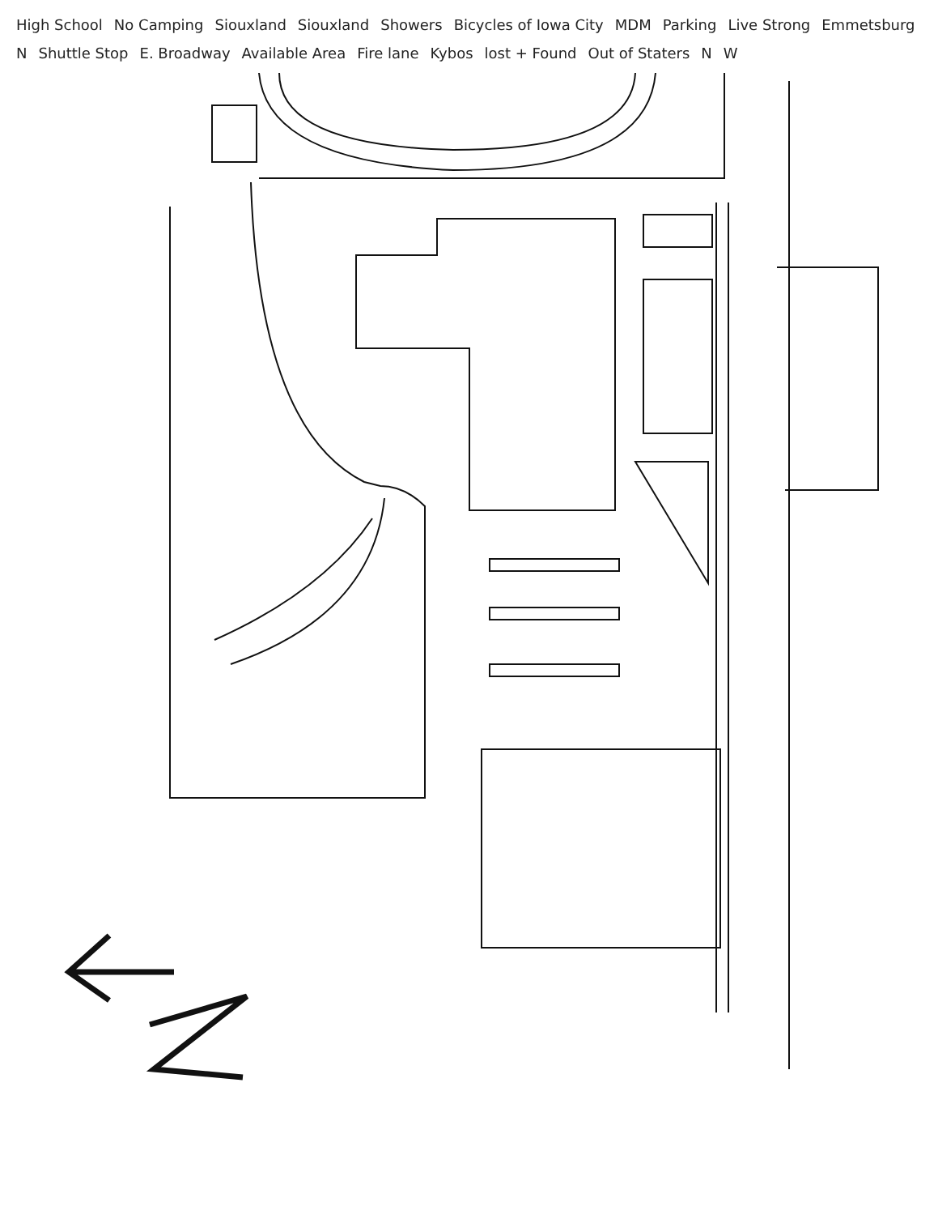High School
No Camping
Siouxland
Siouxland
Showers
Bicycles of Iowa City
MDM
Parking
Live Strong
Emmetsburg
N
Shuttle Stop
E. Broadway
Available Area
Fire lane
Kybos
lost + Found
Out of Staters
N
W